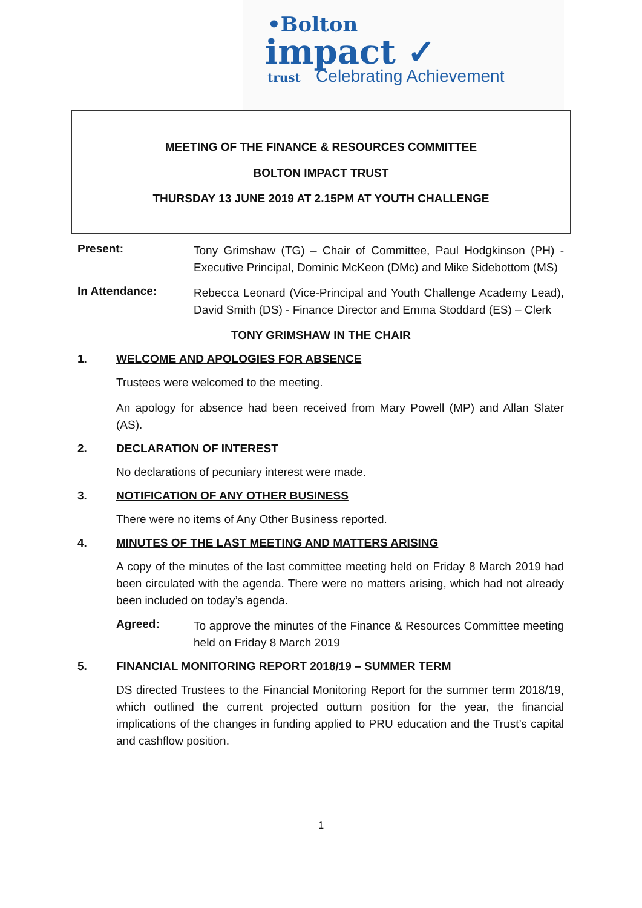•Bolton
impact ✓
trust Celebrating Achievement
MEETING OF THE FINANCE & RESOURCES COMMITTEE
BOLTON IMPACT TRUST
THURSDAY 13 JUNE 2019 AT 2.15PM AT YOUTH CHALLENGE
Present:
Tony Grimshaw (TG) – Chair of Committee, Paul Hodgkinson (PH) - Executive Principal, Dominic McKeon (DMc) and Mike Sidebottom (MS)
In Attendance:
Rebecca Leonard (Vice-Principal and Youth Challenge Academy Lead), David Smith (DS) - Finance Director and Emma Stoddard (ES) – Clerk
TONY GRIMSHAW IN THE CHAIR
1. WELCOME AND APOLOGIES FOR ABSENCE
Trustees were welcomed to the meeting.
An apology for absence had been received from Mary Powell (MP) and Allan Slater (AS).
2. DECLARATION OF INTEREST
No declarations of pecuniary interest were made.
3. NOTIFICATION OF ANY OTHER BUSINESS
There were no items of Any Other Business reported.
4. MINUTES OF THE LAST MEETING AND MATTERS ARISING
A copy of the minutes of the last committee meeting held on Friday 8 March 2019 had been circulated with the agenda. There were no matters arising, which had not already been included on today’s agenda.
Agreed:
To approve the minutes of the Finance & Resources Committee meeting held on Friday 8 March 2019
5. FINANCIAL MONITORING REPORT 2018/19 – SUMMER TERM
DS directed Trustees to the Financial Monitoring Report for the summer term 2018/19, which outlined the current projected outturn position for the year, the financial implications of the changes in funding applied to PRU education and the Trust’s capital and cashflow position.
1